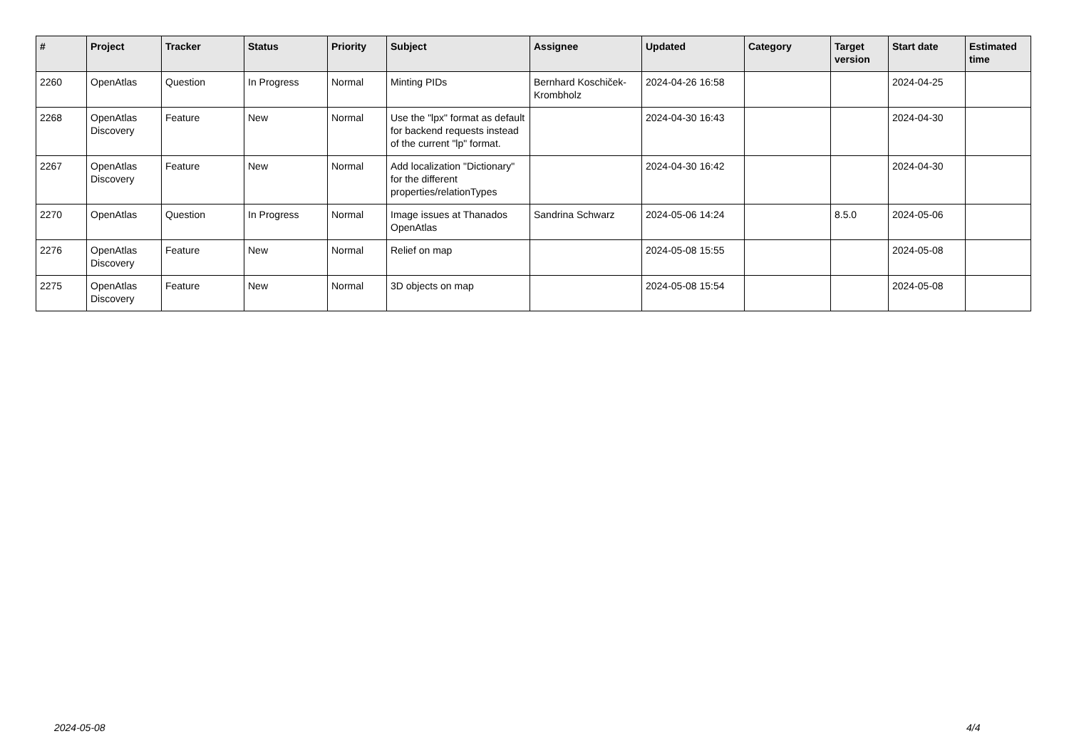| # | Project | Tracker | Status | Priority | Subject | Assignee | Updated | Category | Target version | Start date | Estimated time |
| --- | --- | --- | --- | --- | --- | --- | --- | --- | --- | --- | --- |
| 2260 | OpenAtlas | Question | In Progress | Normal | Minting PIDs | Bernhard Koschiček-Krombholz | 2024-04-26 16:58 | | | 2024-04-25 | |
| 2268 | OpenAtlas Discovery | Feature | New | Normal | Use the "lpx" format as default for backend requests instead of the current "lp" format. | | 2024-04-30 16:43 | | | 2024-04-30 | |
| 2267 | OpenAtlas Discovery | Feature | New | Normal | Add localization "Dictionary" for the different properties/relationTypes | | 2024-04-30 16:42 | | | 2024-04-30 | |
| 2270 | OpenAtlas | Question | In Progress | Normal | Image issues at Thanados OpenAtlas | Sandrina Schwarz | 2024-05-06 14:24 | | 8.5.0 | 2024-05-06 | |
| 2276 | OpenAtlas Discovery | Feature | New | Normal | Relief on map | | 2024-05-08 15:55 | | | 2024-05-08 | |
| 2275 | OpenAtlas Discovery | Feature | New | Normal | 3D objects on map | | 2024-05-08 15:54 | | | 2024-05-08 | |
2024-05-08 4/4